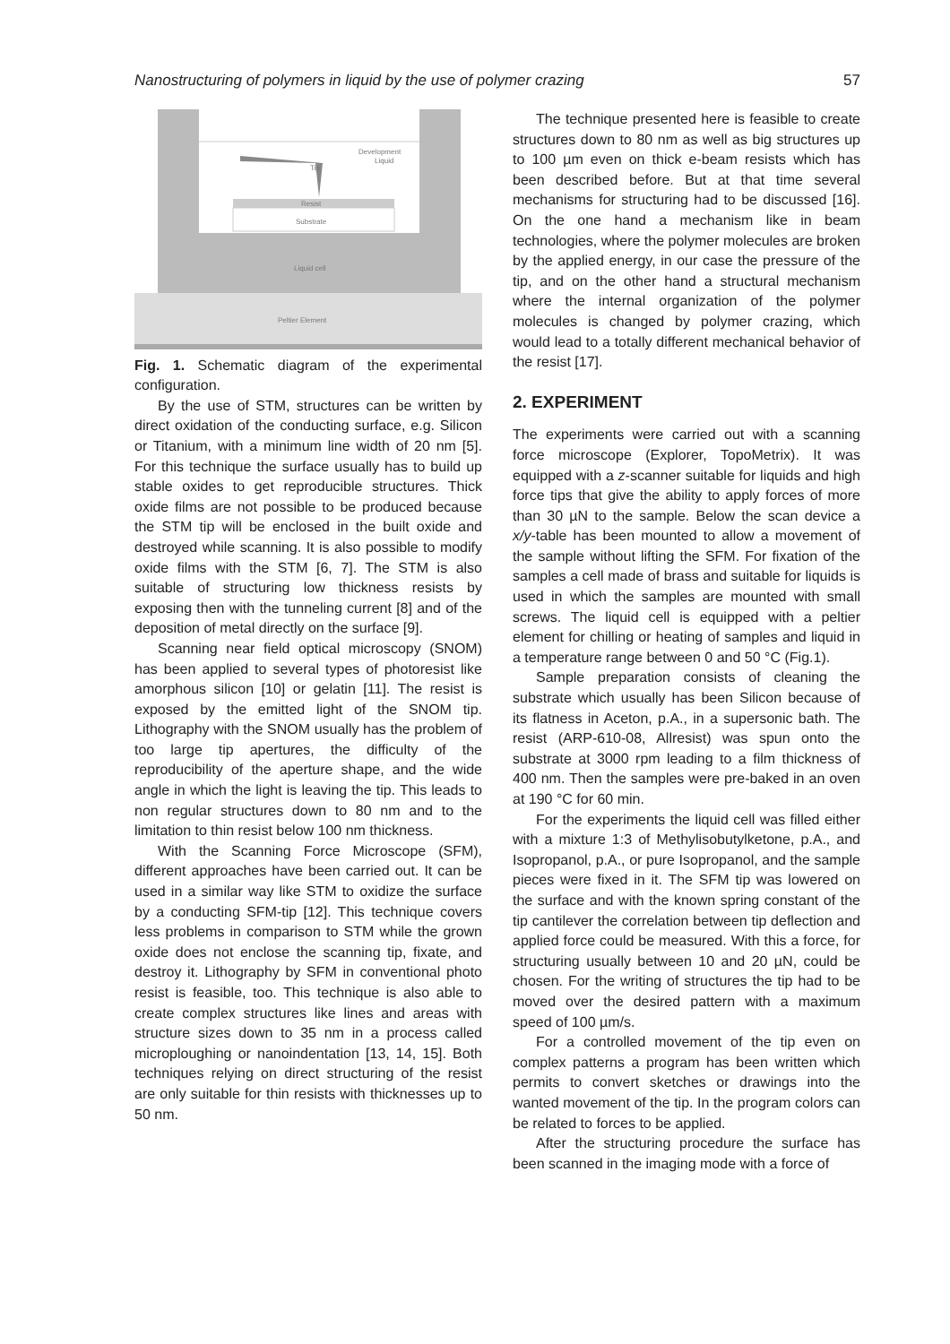Nanostructuring of polymers in liquid by the use of polymer crazing 57
Development
Liquid
Tip
Resist
Substrate
Liquid cell
Peltier Element
Fig. 1. Schematic diagram of the experimental configuration.
By the use of STM, structures can be written by direct oxidation of the conducting surface, e.g. Silicon or Titanium, with a minimum line width of 20 nm [5]. For this technique the surface usually has to build up stable oxides to get reproducible structures. Thick oxide films are not possible to be produced because the STM tip will be enclosed in the built oxide and destroyed while scanning. It is also possible to modify oxide films with the STM [6, 7]. The STM is also suitable of structuring low thickness resists by exposing then with the tunneling current [8] and of the deposition of metal directly on the surface [9].
Scanning near field optical microscopy (SNOM) has been applied to several types of photoresist like amorphous silicon [10] or gelatin [11]. The resist is exposed by the emitted light of the SNOM tip. Lithography with the SNOM usually has the problem of too large tip apertures, the difficulty of the reproducibility of the aperture shape, and the wide angle in which the light is leaving the tip. This leads to non regular structures down to 80 nm and to the limitation to thin resist below 100 nm thickness.
With the Scanning Force Microscope (SFM), different approaches have been carried out. It can be used in a similar way like STM to oxidize the surface by a conducting SFM-tip [12]. This technique covers less problems in comparison to STM while the grown oxide does not enclose the scanning tip, fixate, and destroy it. Lithography by SFM in conventional photo resist is feasible, too. This technique is also able to create complex structures like lines and areas with structure sizes down to 35 nm in a process called microploughing or nanoindentation [13, 14, 15]. Both techniques relying on direct structuring of the resist are only suitable for thin resists with thicknesses up to 50 nm.
The technique presented here is feasible to create structures down to 80 nm as well as big structures up to 100 µm even on thick e-beam resists which has been described before. But at that time several mechanisms for structuring had to be discussed [16]. On the one hand a mechanism like in beam technologies, where the polymer molecules are broken by the applied energy, in our case the pressure of the tip, and on the other hand a structural mechanism where the internal organization of the polymer molecules is changed by polymer crazing, which would lead to a totally different mechanical behavior of the resist [17].
2. EXPERIMENT
The experiments were carried out with a scanning force microscope (Explorer, TopoMetrix). It was equipped with a z-scanner suitable for liquids and high force tips that give the ability to apply forces of more than 30 µN to the sample. Below the scan device a x/y-table has been mounted to allow a movement of the sample without lifting the SFM. For fixation of the samples a cell made of brass and suitable for liquids is used in which the samples are mounted with small screws. The liquid cell is equipped with a peltier element for chilling or heating of samples and liquid in a temperature range between 0 and 50 °C (Fig.1).
Sample preparation consists of cleaning the substrate which usually has been Silicon because of its flatness in Aceton, p.A., in a supersonic bath. The resist (ARP-610-08, Allresist) was spun onto the substrate at 3000 rpm leading to a film thickness of 400 nm. Then the samples were pre-baked in an oven at 190 °C for 60 min.
For the experiments the liquid cell was filled either with a mixture 1:3 of Methylisobutylketone, p.A., and Isopropanol, p.A., or pure Isopropanol, and the sample pieces were fixed in it. The SFM tip was lowered on the surface and with the known spring constant of the tip cantilever the correlation between tip deflection and applied force could be measured. With this a force, for structuring usually between 10 and 20 µN, could be chosen. For the writing of structures the tip had to be moved over the desired pattern with a maximum speed of 100 µm/s.
For a controlled movement of the tip even on complex patterns a program has been written which permits to convert sketches or drawings into the wanted movement of the tip. In the program colors can be related to forces to be applied.
After the structuring procedure the surface has been scanned in the imaging mode with a force of